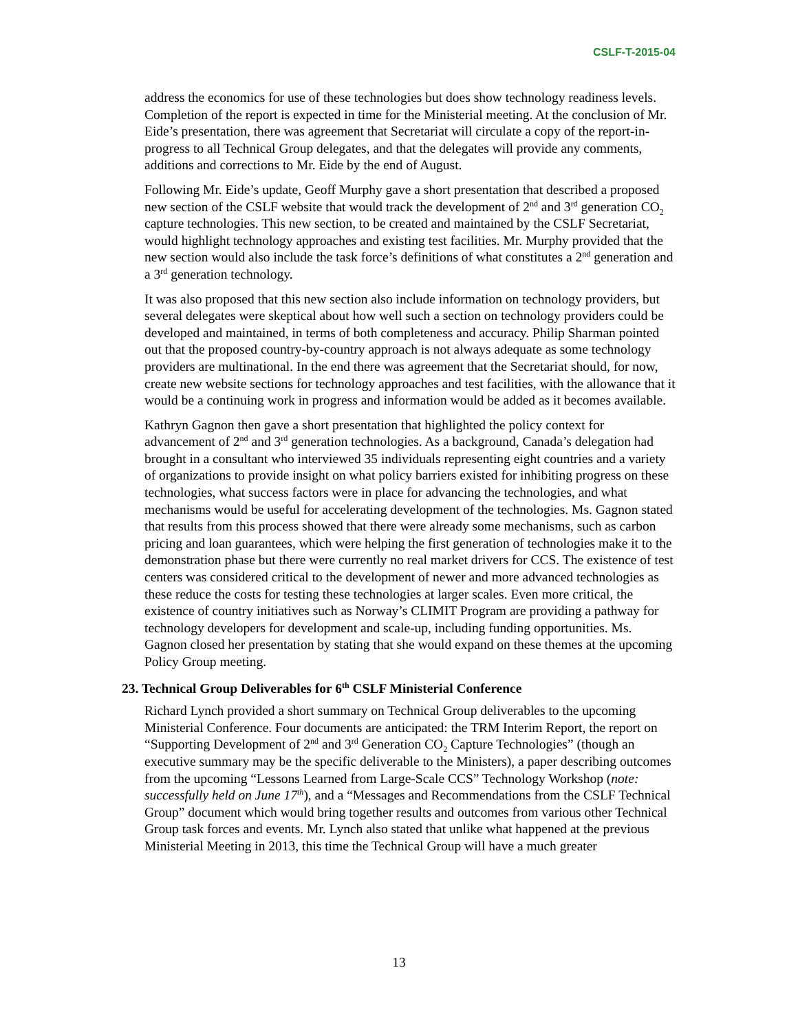CSLF-T-2015-04
address the economics for use of these technologies but does show technology readiness levels. Completion of the report is expected in time for the Ministerial meeting. At the conclusion of Mr. Eide’s presentation, there was agreement that Secretariat will circulate a copy of the report-in-progress to all Technical Group delegates, and that the delegates will provide any comments, additions and corrections to Mr. Eide by the end of August.
Following Mr. Eide’s update, Geoff Murphy gave a short presentation that described a proposed new section of the CSLF website that would track the development of 2<sup>nd</sup> and 3<sup>rd</sup> generation CO<sub>2</sub> capture technologies. This new section, to be created and maintained by the CSLF Secretariat, would highlight technology approaches and existing test facilities. Mr. Murphy provided that the new section would also include the task force’s definitions of what constitutes a 2<sup>nd</sup> generation and a 3<sup>rd</sup> generation technology.
It was also proposed that this new section also include information on technology providers, but several delegates were skeptical about how well such a section on technology providers could be developed and maintained, in terms of both completeness and accuracy. Philip Sharman pointed out that the proposed country-by-country approach is not always adequate as some technology providers are multinational. In the end there was agreement that the Secretariat should, for now, create new website sections for technology approaches and test facilities, with the allowance that it would be a continuing work in progress and information would be added as it becomes available.
Kathryn Gagnon then gave a short presentation that highlighted the policy context for advancement of 2<sup>nd</sup> and 3<sup>rd</sup> generation technologies. As a background, Canada’s delegation had brought in a consultant who interviewed 35 individuals representing eight countries and a variety of organizations to provide insight on what policy barriers existed for inhibiting progress on these technologies, what success factors were in place for advancing the technologies, and what mechanisms would be useful for accelerating development of the technologies. Ms. Gagnon stated that results from this process showed that there were already some mechanisms, such as carbon pricing and loan guarantees, which were helping the first generation of technologies make it to the demonstration phase but there were currently no real market drivers for CCS. The existence of test centers was considered critical to the development of newer and more advanced technologies as these reduce the costs for testing these technologies at larger scales. Even more critical, the existence of country initiatives such as Norway’s CLIMIT Program are providing a pathway for technology developers for development and scale-up, including funding opportunities. Ms. Gagnon closed her presentation by stating that she would expand on these themes at the upcoming Policy Group meeting.
23. Technical Group Deliverables for 6<sup>th</sup> CSLF Ministerial Conference
Richard Lynch provided a short summary on Technical Group deliverables to the upcoming Ministerial Conference. Four documents are anticipated: the TRM Interim Report, the report on “Supporting Development of 2<sup>nd</sup> and 3<sup>rd</sup> Generation CO<sub>2</sub> Capture Technologies” (though an executive summary may be the specific deliverable to the Ministers), a paper describing outcomes from the upcoming “Lessons Learned from Large-Scale CCS” Technology Workshop (note: successfully held on June 17<sup>th</sup>), and a “Messages and Recommendations from the CSLF Technical Group” document which would bring together results and outcomes from various other Technical Group task forces and events. Mr. Lynch also stated that unlike what happened at the previous Ministerial Meeting in 2013, this time the Technical Group will have a much greater
13